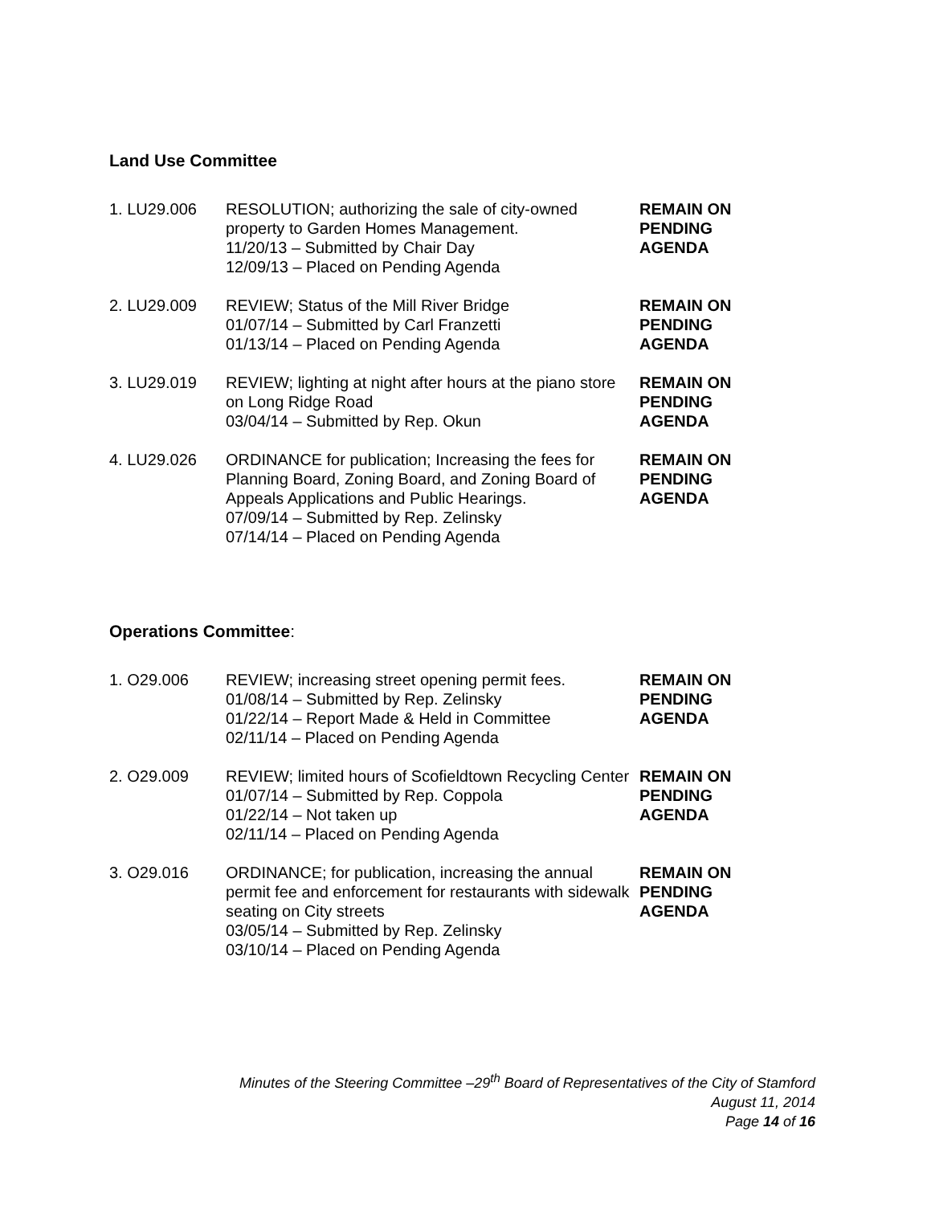Land Use Committee
| 1. LU29.006 | RESOLUTION; authorizing the sale of city-owned property to Garden Homes Management. 11/20/13 – Submitted by Chair Day 12/09/13 – Placed on Pending Agenda | REMAIN ON PENDING AGENDA |
| 2. LU29.009 | REVIEW; Status of the Mill River Bridge 01/07/14 – Submitted by Carl Franzetti 01/13/14 – Placed on Pending Agenda | REMAIN ON PENDING AGENDA |
| 3. LU29.019 | REVIEW; lighting at night after hours at the piano store on Long Ridge Road 03/04/14 – Submitted by Rep. Okun | REMAIN ON PENDING AGENDA |
| 4. LU29.026 | ORDINANCE for publication; Increasing the fees for Planning Board, Zoning Board, and Zoning Board of Appeals Applications and Public Hearings. 07/09/14 – Submitted by Rep. Zelinsky 07/14/14 – Placed on Pending Agenda | REMAIN ON PENDING AGENDA |
Operations Committee:
| 1. O29.006 | REVIEW; increasing street opening permit fees. 01/08/14 – Submitted by Rep. Zelinsky 01/22/14 – Report Made & Held in Committee 02/11/14 – Placed on Pending Agenda | REMAIN ON PENDING AGENDA |
| 2. O29.009 | REVIEW; limited hours of Scofieldtown Recycling Center 01/07/14 – Submitted by Rep. Coppola 01/22/14 – Not taken up 02/11/14 – Placed on Pending Agenda | REMAIN ON PENDING AGENDA |
| 3. O29.016 | ORDINANCE; for publication, increasing the annual permit fee and enforcement for restaurants with sidewalk seating on City streets 03/05/14 – Submitted by Rep. Zelinsky 03/10/14 – Placed on Pending Agenda | REMAIN ON PENDING AGENDA |
Minutes of the Steering Committee –29<sup>th</sup> Board of Representatives of the City of Stamford
August 11, 2014
Page 14 of 16